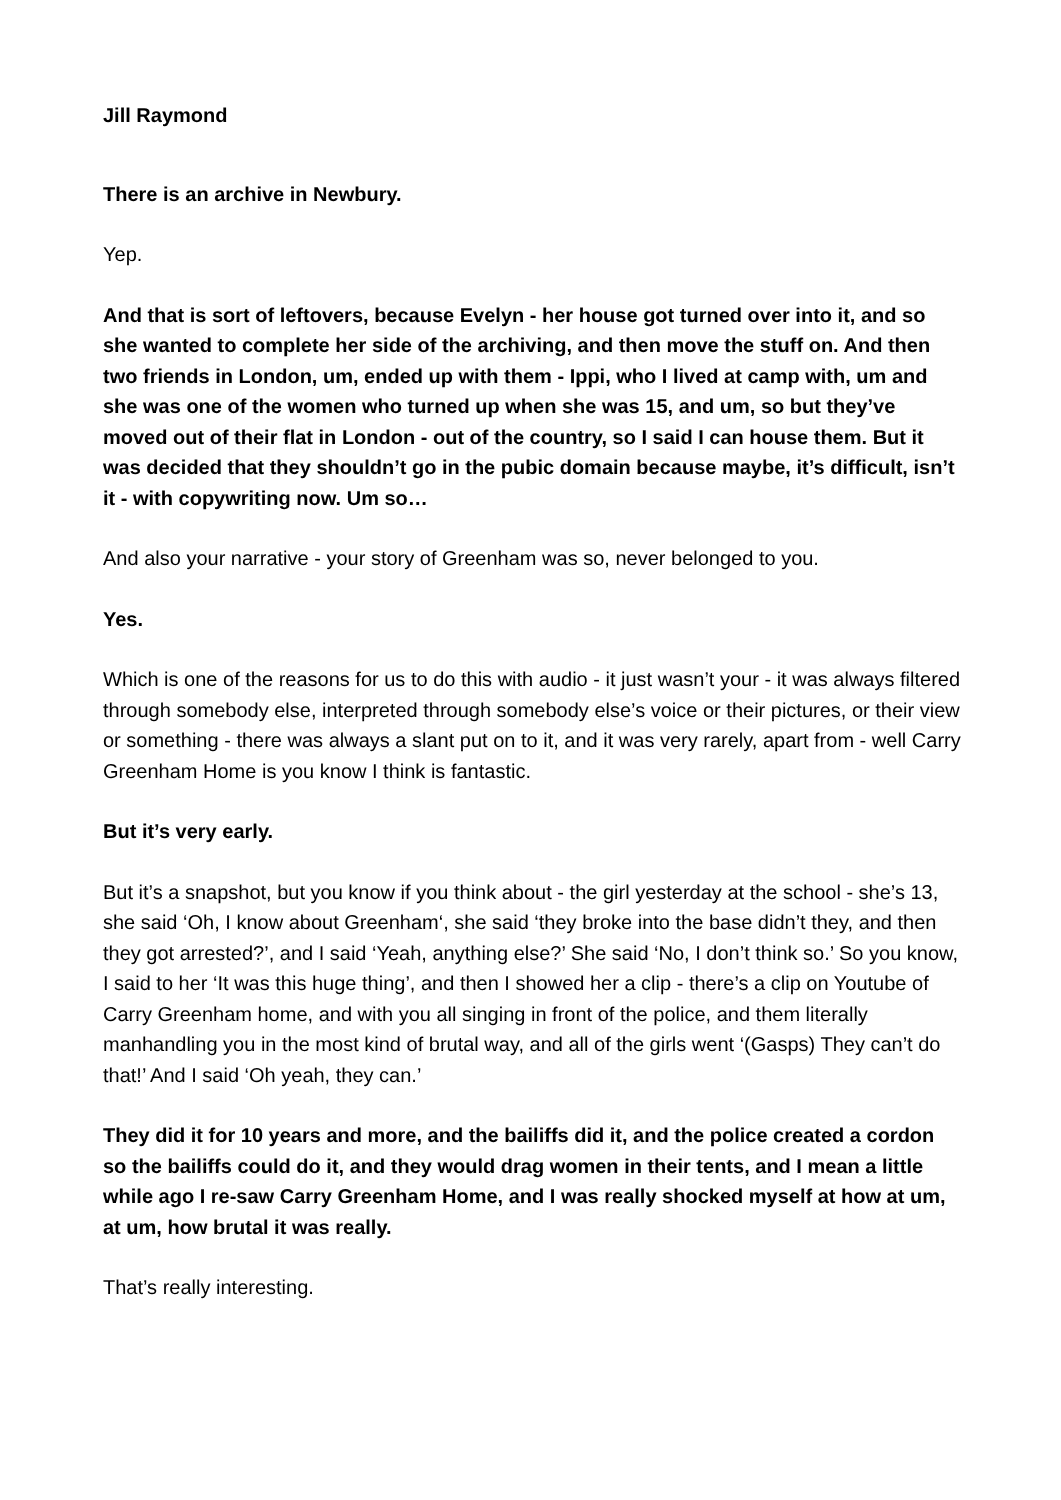Jill Raymond
There is an archive in Newbury.
Yep.
And that is sort of leftovers, because Evelyn - her house got turned over into it, and so she wanted to complete her side of the archiving, and then move the stuff on. And then two friends in London, um, ended up with them - Ippi, who I lived at camp with, um and she was one of the women who turned up when she was 15, and um, so but they’ve moved out of their flat in London - out of the country, so I said I can house them. But it was decided that they shouldn’t go in the pubic domain because maybe, it’s difficult, isn’t it - with copywriting now. Um so…
And also your narrative - your story of Greenham was so, never belonged to you.
Yes.
Which is one of the reasons for us to do this with audio - it just wasn’t your - it was always filtered through somebody else, interpreted through somebody else’s voice or their pictures, or their view or something - there was always a slant put on to it, and it was very rarely, apart from - well Carry Greenham Home is you know I think is fantastic.
But it’s very early.
But it’s a snapshot, but you know if you think about - the girl yesterday at the school - she’s 13, she said ‘Oh, I know about Greenham‘, she said ‘they broke into the base didn’t they, and then they got arrested?’, and I said ‘Yeah, anything else?’ She said ‘No, I don’t think so.’ So you know, I said to her ‘It was this huge thing’, and then I showed her a clip - there’s a clip on Youtube of Carry Greenham home, and with you all singing in front of the police, and them literally manhandling you in the most kind of brutal way, and all of the girls went ‘(Gasps) They can’t do that!’ And I said ‘Oh yeah, they can.’
They did it for 10 years and more, and the bailiffs did it, and the police created a cordon so the bailiffs could do it, and they would drag women in their tents, and I mean a little while ago I re-saw Carry Greenham Home, and I was really shocked myself at how at um, at um, how brutal it was really.
That’s really interesting.